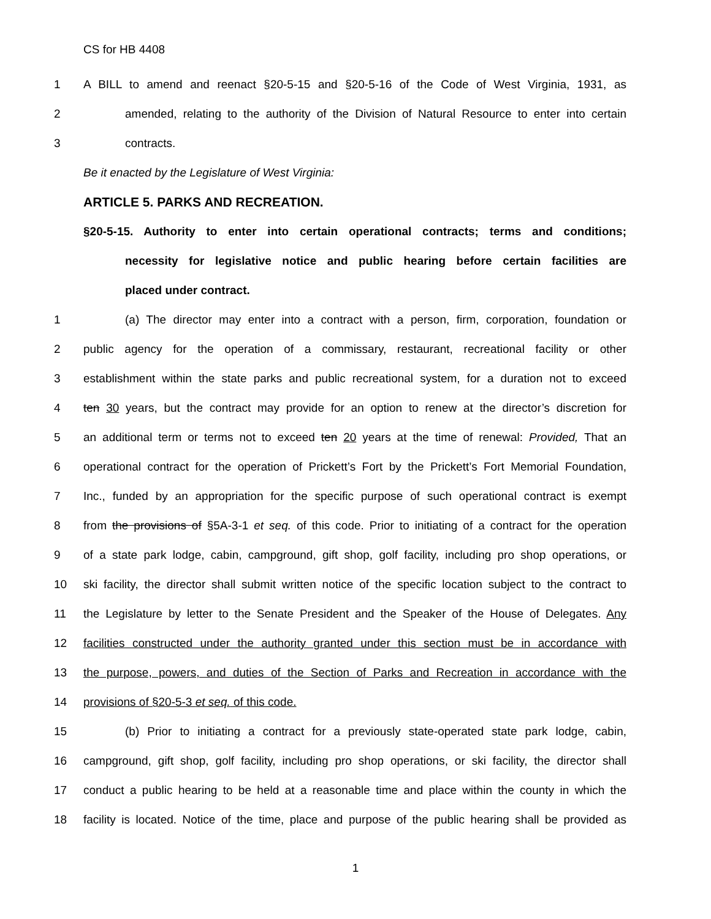CS for HB 4408
1 A BILL to amend and reenact §20-5-15 and §20-5-16 of the Code of West Virginia, 1931, as
2 amended, relating to the authority of the Division of Natural Resource to enter into certain
3 contracts.
Be it enacted by the Legislature of West Virginia:
ARTICLE 5. PARKS AND RECREATION.
§20-5-15. Authority to enter into certain operational contracts; terms and conditions;
necessity for legislative notice and public hearing before certain facilities are
placed under contract.
1 (a) The director may enter into a contract with a person, firm, corporation, foundation or
2 public agency for the operation of a commissary, restaurant, recreational facility or other
3 establishment within the state parks and public recreational system, for a duration not to exceed
4 ten 30 years, but the contract may provide for an option to renew at the director’s discretion for
5 an additional term or terms not to exceed ten 20 years at the time of renewal: Provided, That an
6 operational contract for the operation of Prickett’s Fort by the Prickett’s Fort Memorial Foundation,
7 Inc., funded by an appropriation for the specific purpose of such operational contract is exempt
8 from the provisions of §5A-3-1 et seq. of this code. Prior to initiating of a contract for the operation
9 of a state park lodge, cabin, campground, gift shop, golf facility, including pro shop operations, or
10 ski facility, the director shall submit written notice of the specific location subject to the contract to
11 the Legislature by letter to the Senate President and the Speaker of the House of Delegates. Any
12 facilities constructed under the authority granted under this section must be in accordance with
13 the purpose, powers, and duties of the Section of Parks and Recreation in accordance with the
14 provisions of §20-5-3 et seq. of this code.
15 (b) Prior to initiating a contract for a previously state-operated state park lodge, cabin,
16 campground, gift shop, golf facility, including pro shop operations, or ski facility, the director shall
17 conduct a public hearing to be held at a reasonable time and place within the county in which the
18 facility is located. Notice of the time, place and purpose of the public hearing shall be provided as
1